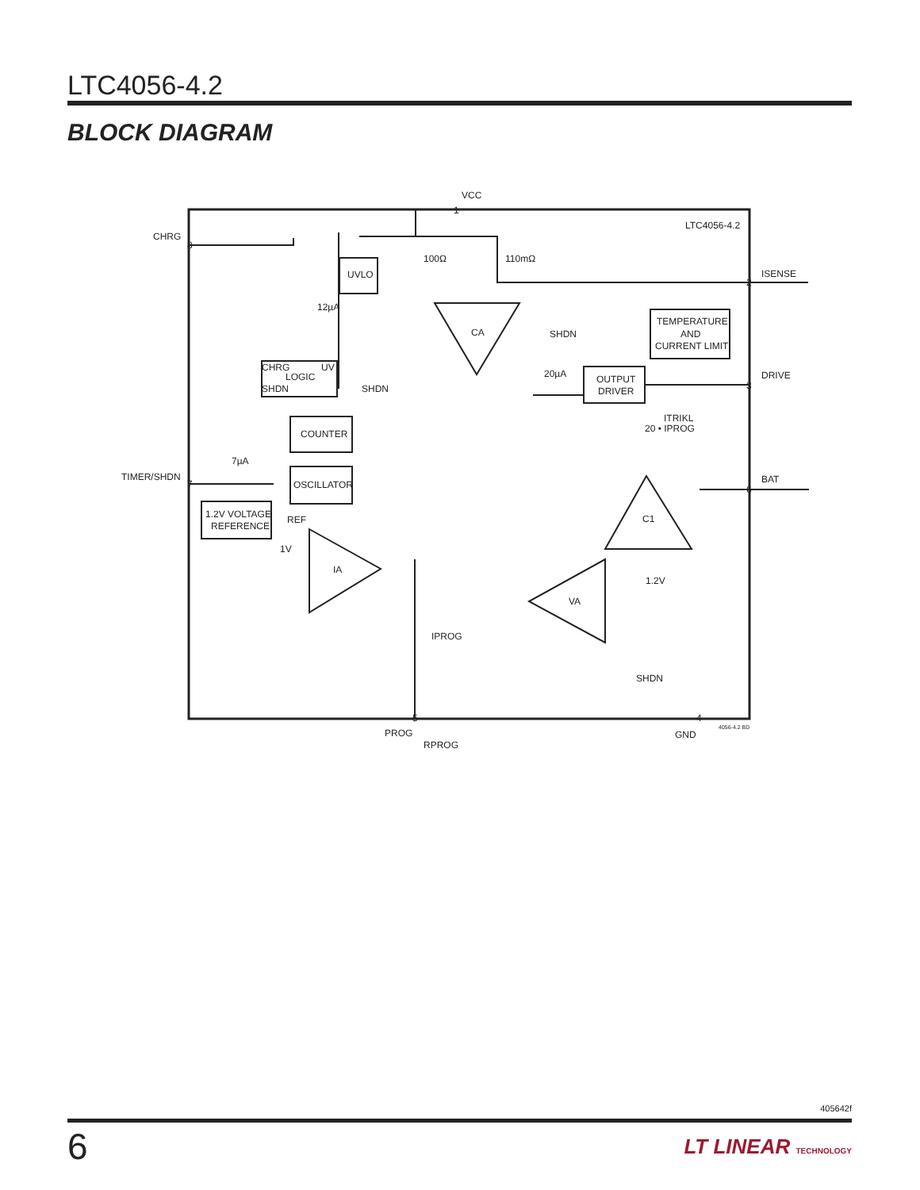LTC4056-4.2
BLOCK DIAGRAM
LTC4056-4.2
VCC
CHRG
UVLO
12µA
CHRG
UV
LOGIC
SHDN
SHDN
COUNTER
7µA
TIMER/SHDN
OSCILLATOR
1.2V VOLTAGE
REFERENCE
REF
1V
IA
IPROG
PROG
RPROG
100Ω
110mΩ
CA
SHDN
TEMPERATURE
AND
CURRENT LIMIT
20µA
OUTPUT
DRIVER
ISENSE
DRIVE
ITRIKL
20 • IPROG
BAT
C1
VA
1.2V
SHDN
GND
4056-4.2 BD
8
7
1
2
3
5
4
6
405642f
6 LT LINEAR TECHNOLOGY